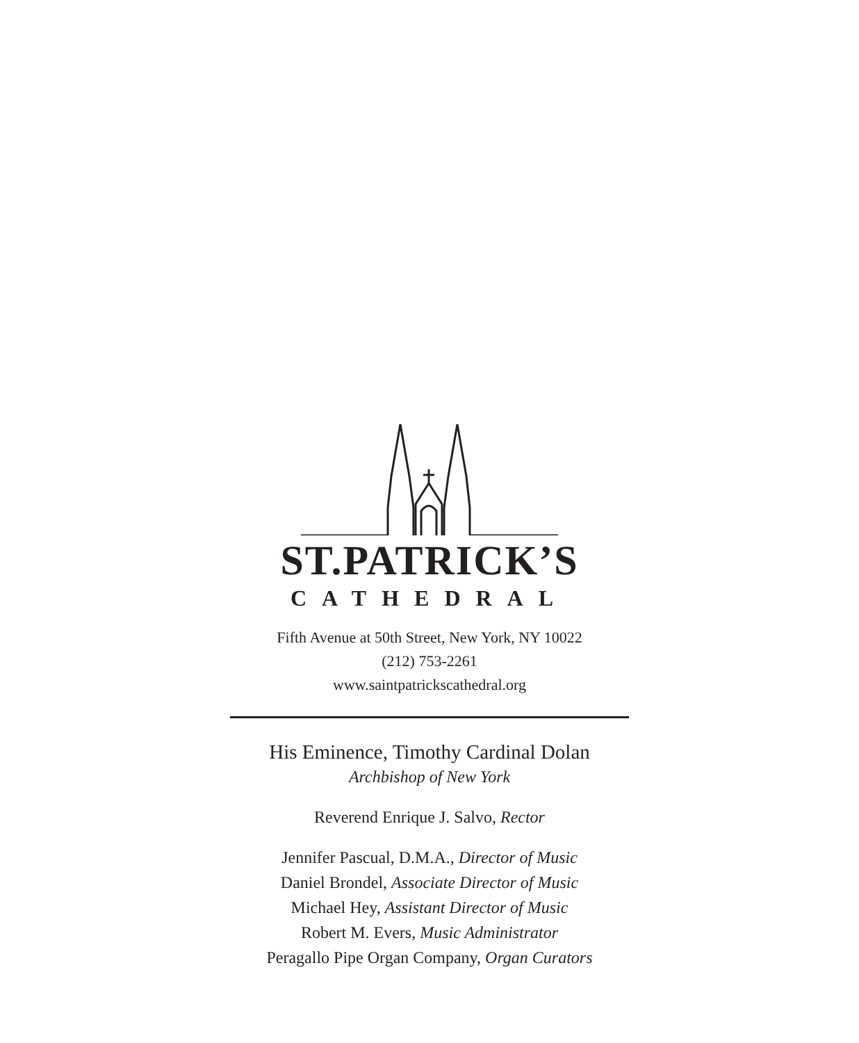ST.PATRICK’S
CATHEDRAL
Fifth Avenue at 50th Street, New York, NY 10022
(212) 753-2261
www.saintpatrickscathedral.org
His Eminence, Timothy Cardinal Dolan
Archbishop of New York
Reverend Enrique J. Salvo, Rector
Jennifer Pascual, D.M.A., Director of Music
Daniel Brondel, Associate Director of Music
Michael Hey, Assistant Director of Music
Robert M. Evers, Music Administrator
Peragallo Pipe Organ Company, Organ Curators